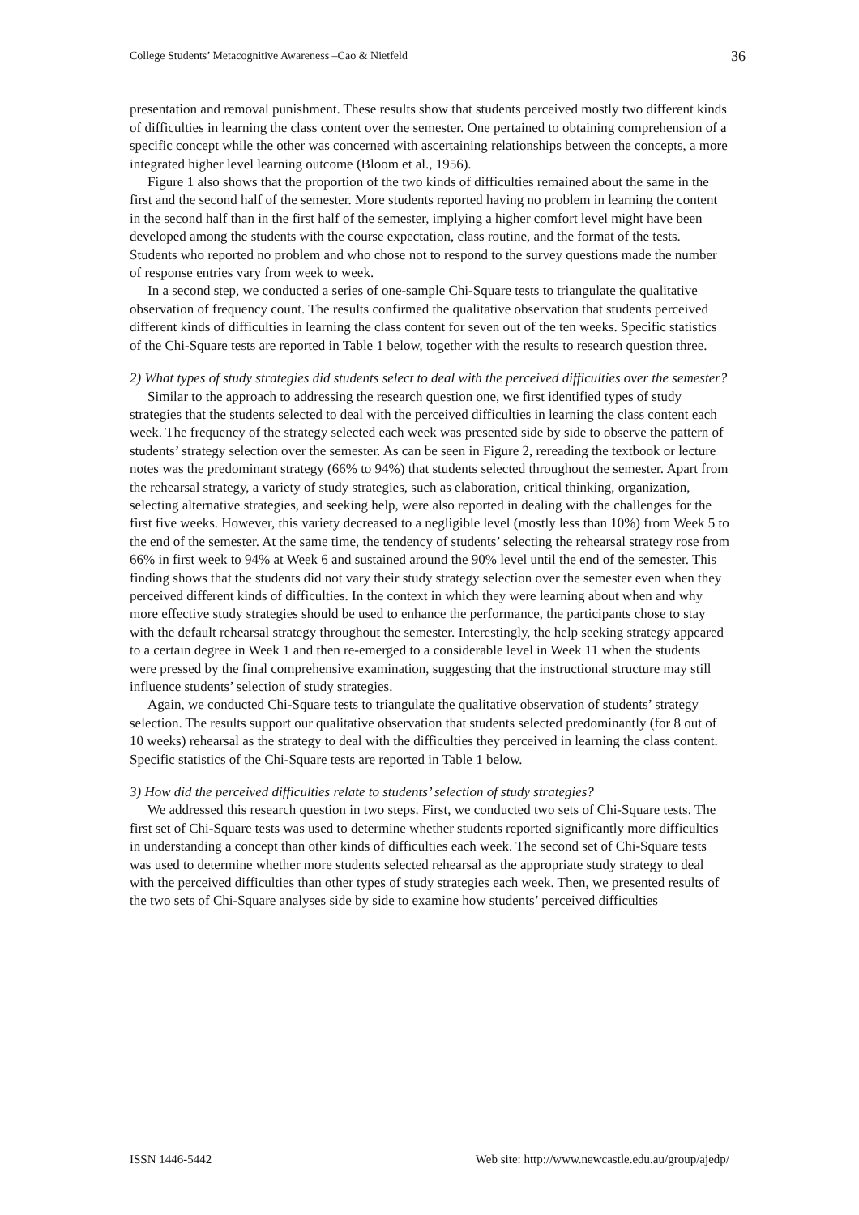College Students’ Metacognitive Awareness –Cao & Nietfeld 36
presentation and removal punishment. These results show that students perceived mostly two different kinds of difficulties in learning the class content over the semester. One pertained to obtaining comprehension of a specific concept while the other was concerned with ascertaining relationships between the concepts, a more integrated higher level learning outcome (Bloom et al., 1956).
Figure 1 also shows that the proportion of the two kinds of difficulties remained about the same in the first and the second half of the semester. More students reported having no problem in learning the content in the second half than in the first half of the semester, implying a higher comfort level might have been developed among the students with the course expectation, class routine, and the format of the tests. Students who reported no problem and who chose not to respond to the survey questions made the number of response entries vary from week to week.
In a second step, we conducted a series of one-sample Chi-Square tests to triangulate the qualitative observation of frequency count. The results confirmed the qualitative observation that students perceived different kinds of difficulties in learning the class content for seven out of the ten weeks. Specific statistics of the Chi-Square tests are reported in Table 1 below, together with the results to research question three.
2) What types of study strategies did students select to deal with the perceived difficulties over the semester?
Similar to the approach to addressing the research question one, we first identified types of study strategies that the students selected to deal with the perceived difficulties in learning the class content each week. The frequency of the strategy selected each week was presented side by side to observe the pattern of students’ strategy selection over the semester. As can be seen in Figure 2, rereading the textbook or lecture notes was the predominant strategy (66% to 94%) that students selected throughout the semester. Apart from the rehearsal strategy, a variety of study strategies, such as elaboration, critical thinking, organization, selecting alternative strategies, and seeking help, were also reported in dealing with the challenges for the first five weeks. However, this variety decreased to a negligible level (mostly less than 10%) from Week 5 to the end of the semester. At the same time, the tendency of students’ selecting the rehearsal strategy rose from 66% in first week to 94% at Week 6 and sustained around the 90% level until the end of the semester. This finding shows that the students did not vary their study strategy selection over the semester even when they perceived different kinds of difficulties. In the context in which they were learning about when and why more effective study strategies should be used to enhance the performance, the participants chose to stay with the default rehearsal strategy throughout the semester. Interestingly, the help seeking strategy appeared to a certain degree in Week 1 and then re-emerged to a considerable level in Week 11 when the students were pressed by the final comprehensive examination, suggesting that the instructional structure may still influence students’ selection of study strategies.
Again, we conducted Chi-Square tests to triangulate the qualitative observation of students’ strategy selection. The results support our qualitative observation that students selected predominantly (for 8 out of 10 weeks) rehearsal as the strategy to deal with the difficulties they perceived in learning the class content. Specific statistics of the Chi-Square tests are reported in Table 1 below.
3) How did the perceived difficulties relate to students’ selection of study strategies?
We addressed this research question in two steps. First, we conducted two sets of Chi-Square tests. The first set of Chi-Square tests was used to determine whether students reported significantly more difficulties in understanding a concept than other kinds of difficulties each week. The second set of Chi-Square tests was used to determine whether more students selected rehearsal as the appropriate study strategy to deal with the perceived difficulties than other types of study strategies each week. Then, we presented results of the two sets of Chi-Square analyses side by side to examine how students’ perceived difficulties
ISSN 1446-5442 Web site: http://www.newcastle.edu.au/group/ajedp/